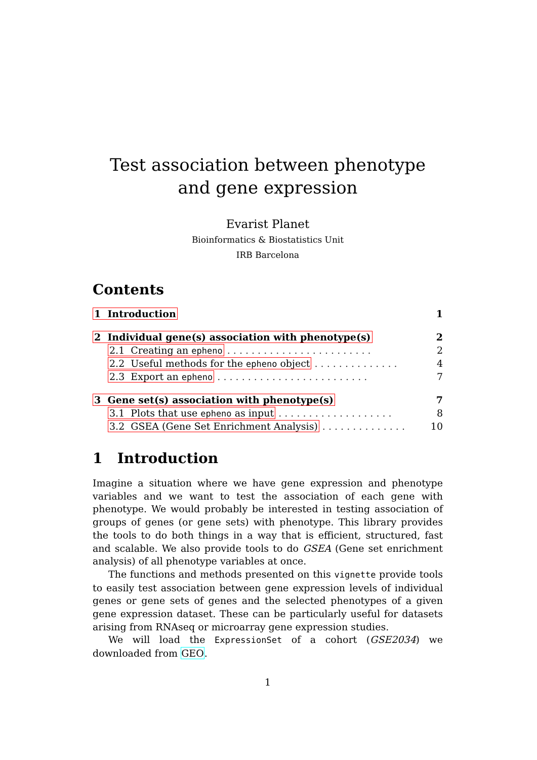Test association between phenotype and gene expression
Evarist Planet
Bioinformatics & Biostatistics Unit
IRB Barcelona
Contents
| 1 Introduction | | 1 |
| 2 Individual gene(s) association with phenotype(s) | | 2 |
| | 2.1 Creating an epheno . . . . . . . . . . . . . . . . . . . . . . . . | 2 |
| | 2.2 Useful methods for the epheno object . . . . . . . . . . . . . . | 4 |
| | 2.3 Export an epheno . . . . . . . . . . . . . . . . . . . . . . . . . | 7 |
| 3 Gene set(s) association with phenotype(s) | | 7 |
| | 3.1 Plots that use epheno as input . . . . . . . . . . . . . . . . . . . | 8 |
| | 3.2 GSEA (Gene Set Enrichment Analysis) . . . . . . . . . . . . . . | 10 |
1 Introduction
Imagine a situation where we have gene expression and phenotype variables and we want to test the association of each gene with phenotype. We would probably be interested in testing association of groups of genes (or gene sets) with phenotype. This library provides the tools to do both things in a way that is efficient, structured, fast and scalable. We also provide tools to do GSEA (Gene set enrichment analysis) of all phenotype variables at once.
The functions and methods presented on this vignette provide tools to easily test association between gene expression levels of individual genes or gene sets of genes and the selected phenotypes of a given gene expression dataset. These can be particularly useful for datasets arising from RNAseq or microarray gene expression studies.
We will load the ExpressionSet of a cohort (GSE2034) we downloaded from GEO.
1